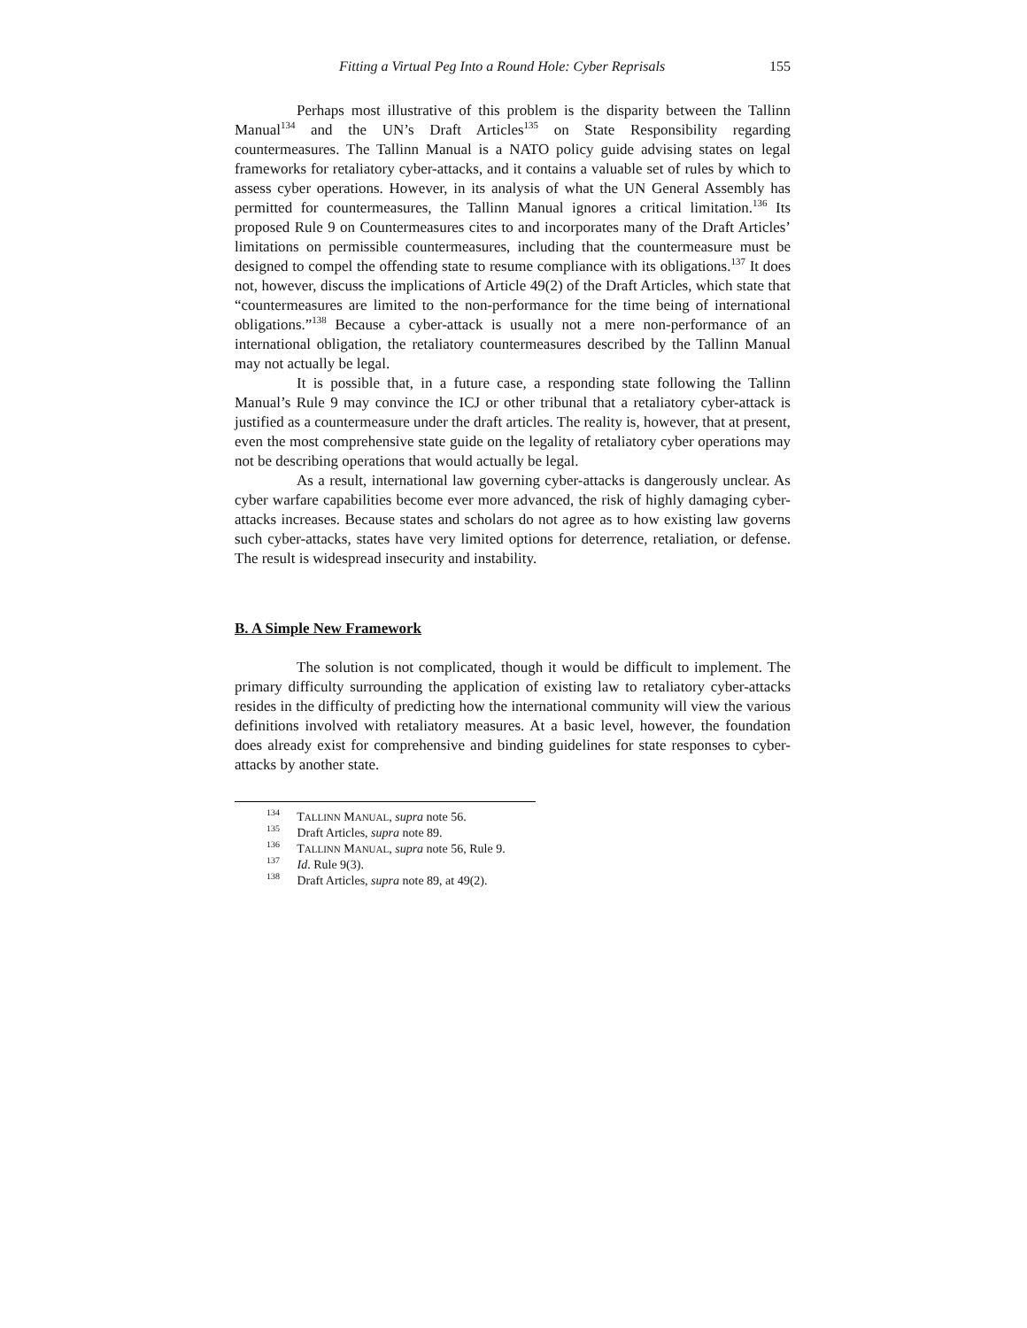Fitting a Virtual Peg Into a Round Hole: Cyber Reprisals 155
Perhaps most illustrative of this problem is the disparity between the Tallinn Manual<sup>134</sup> and the UN’s Draft Articles<sup>135</sup> on State Responsibility regarding countermeasures. The Tallinn Manual is a NATO policy guide advising states on legal frameworks for retaliatory cyber-attacks, and it contains a valuable set of rules by which to assess cyber operations. However, in its analysis of what the UN General Assembly has permitted for countermeasures, the Tallinn Manual ignores a critical limitation.<sup>136</sup> Its proposed Rule 9 on Countermeasures cites to and incorporates many of the Draft Articles’ limitations on permissible countermeasures, including that the countermeasure must be designed to compel the offending state to resume compliance with its obligations.<sup>137</sup> It does not, however, discuss the implications of Article 49(2) of the Draft Articles, which state that “countermeasures are limited to the non-performance for the time being of international obligations.”<sup>138</sup> Because a cyber-attack is usually not a mere non-performance of an international obligation, the retaliatory countermeasures described by the Tallinn Manual may not actually be legal.
It is possible that, in a future case, a responding state following the Tallinn Manual’s Rule 9 may convince the ICJ or other tribunal that a retaliatory cyber-attack is justified as a countermeasure under the draft articles. The reality is, however, that at present, even the most comprehensive state guide on the legality of retaliatory cyber operations may not be describing operations that would actually be legal.
As a result, international law governing cyber-attacks is dangerously unclear. As cyber warfare capabilities become ever more advanced, the risk of highly damaging cyber-attacks increases. Because states and scholars do not agree as to how existing law governs such cyber-attacks, states have very limited options for deterrence, retaliation, or defense. The result is widespread insecurity and instability.
B. A Simple New Framework
The solution is not complicated, though it would be difficult to implement. The primary difficulty surrounding the application of existing law to retaliatory cyber-attacks resides in the difficulty of predicting how the international community will view the various definitions involved with retaliatory measures. At a basic level, however, the foundation does already exist for comprehensive and binding guidelines for state responses to cyber-attacks by another state.
<sup>134</sup> TALLINN MANUAL, supra note 56.
<sup>135</sup> Draft Articles, supra note 89.
<sup>136</sup> TALLINN MANUAL, supra note 56, Rule 9.
<sup>137</sup> Id. Rule 9(3).
<sup>138</sup> Draft Articles, supra note 89, at 49(2).